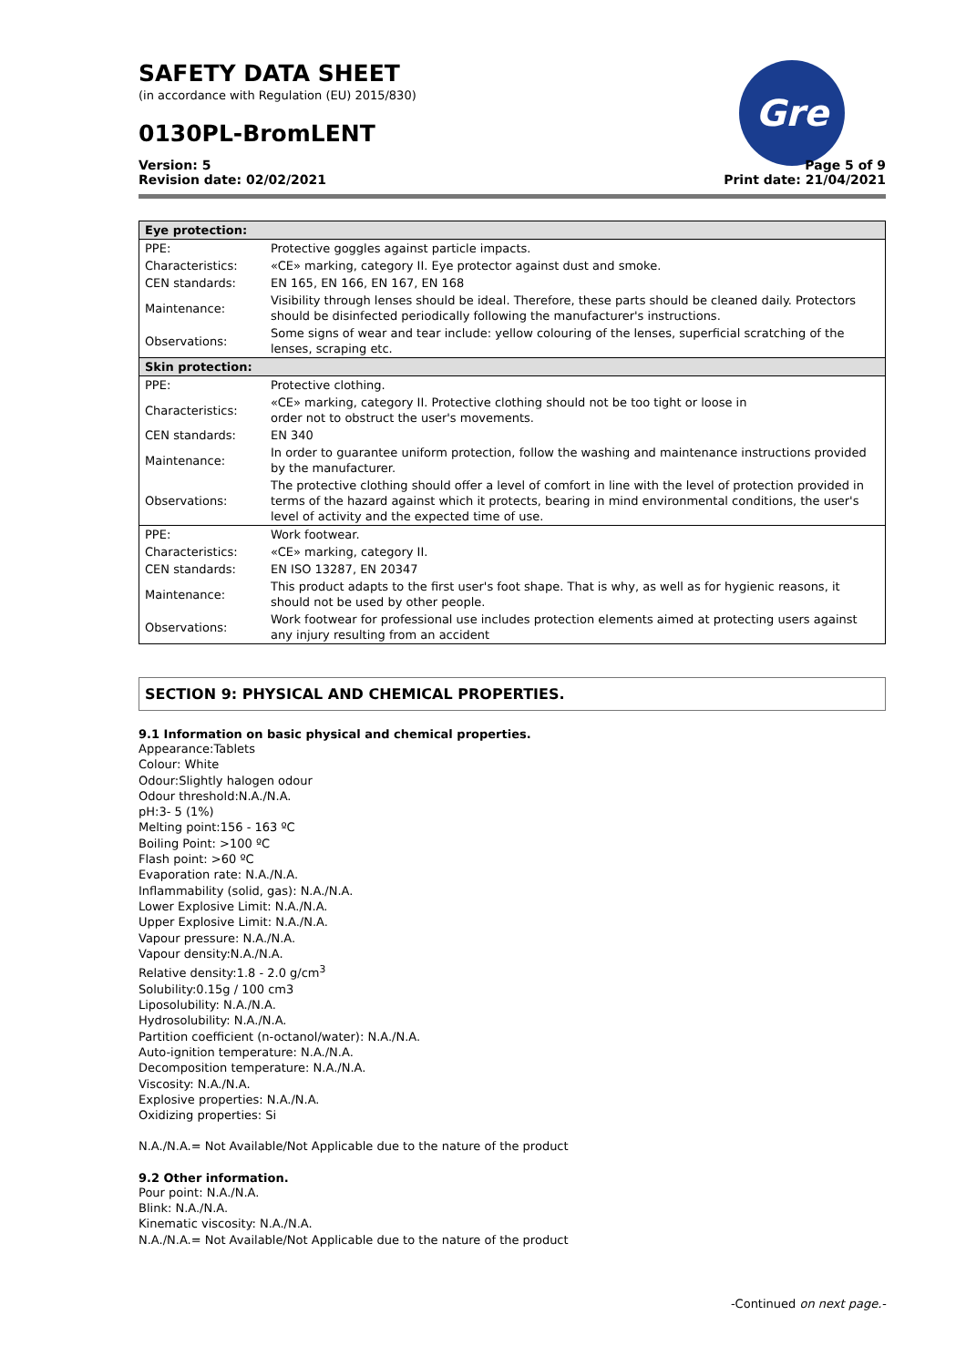SAFETY DATA SHEET
(in accordance with Regulation (EU) 2015/830)
0130PL-BromLENT
Gre
Version: 5
Revision date: 02/02/2021
Page 5 of 9
Print date: 21/04/2021
| Eye protection: | |
| PPE: | Protective goggles against particle impacts. |
| Characteristics: | «CE» marking, category II. Eye protector against dust and smoke. |
| CEN standards: | EN 165, EN 166, EN 167, EN 168 |
| Maintenance: | Visibility through lenses should be ideal. Therefore, these parts should be cleaned daily. Protectors should be disinfected periodically following the manufacturer's instructions. |
| Observations: | Some signs of wear and tear include: yellow colouring of the lenses, superficial scratching of the lenses, scraping etc. |
| Skin protection: | |
| PPE: | Protective clothing. |
| Characteristics: | «CE» marking, category II. Protective clothing should not be too tight or loose in order not to obstruct the user's movements. |
| CEN standards: | EN 340 |
| Maintenance: | In order to guarantee uniform protection, follow the washing and maintenance instructions provided by the manufacturer. |
| Observations: | The protective clothing should offer a level of comfort in line with the level of protection provided in terms of the hazard against which it protects, bearing in mind environmental conditions, the user's level of activity and the expected time of use. |
| PPE: | Work footwear. |
| Characteristics: | «CE» marking, category II. |
| CEN standards: | EN ISO 13287, EN 20347 |
| Maintenance: | This product adapts to the first user's foot shape. That is why, as well as for hygienic reasons, it should not be used by other people. |
| Observations: | Work footwear for professional use includes protection elements aimed at protecting users against any injury resulting from an accident |
SECTION 9: PHYSICAL AND CHEMICAL PROPERTIES.
9.1 Information on basic physical and chemical properties.
Appearance:Tablets
Colour: White
Odour:Slightly halogen odour
Odour threshold:N.A./N.A.
pH:3- 5 (1%)
Melting point:156 - 163 ºC
Boiling Point: >100 ºC
Flash point: >60 ºC
Evaporation rate: N.A./N.A.
Inflammability (solid, gas): N.A./N.A.
Lower Explosive Limit: N.A./N.A.
Upper Explosive Limit: N.A./N.A.
Vapour pressure: N.A./N.A.
Vapour density:N.A./N.A.
Relative density:1.8 - 2.0 g/cm<sup>3</sup>
Solubility:0.15g / 100 cm3
Liposolubility: N.A./N.A.
Hydrosolubility: N.A./N.A.
Partition coefficient (n-octanol/water): N.A./N.A.
Auto-ignition temperature: N.A./N.A.
Decomposition temperature: N.A./N.A.
Viscosity: N.A./N.A.
Explosive properties: N.A./N.A.
Oxidizing properties: Si
N.A./N.A.= Not Available/Not Applicable due to the nature of the product
9.2 Other information.
Pour point: N.A./N.A.
Blink: N.A./N.A.
Kinematic viscosity: N.A./N.A.
N.A./N.A.= Not Available/Not Applicable due to the nature of the product
-Continued on next page.-